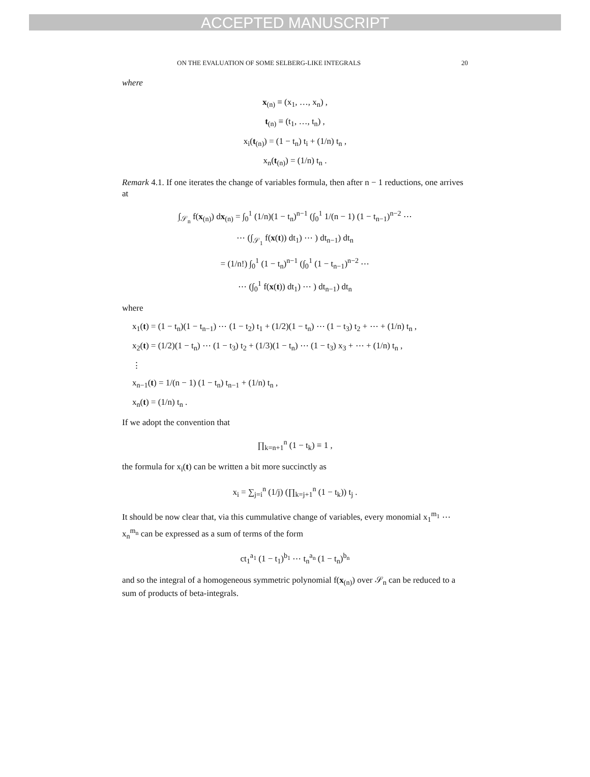ACCEPTED MANUSCRIPT
ON THE EVALUATION OF SOME SELBERG-LIKE INTEGRALS 20
where
x<sub>(n)</sub> ≡ (x<sub>1</sub>, …, x<sub>n</sub>) ,
t<sub>(n)</sub> ≡ (t<sub>1</sub>, …, t<sub>n</sub>) ,
x<sub>i</sub>(t<sub>(n)</sub>) = (1 − t<sub>n</sub>) t<sub>i</sub> + (1/n) t<sub>n</sub> ,
x<sub>n</sub>(t<sub>(n)</sub>) = (1/n) t<sub>n</sub> .
Remark 4.1. If one iterates the change of variables formula, then after n − 1 reductions, one arrives at
∫<sub>𝒮<sub>n</sub></sub> f(x<sub>(n)</sub>) dx<sub>(n)</sub> = ∫<sub>0</sub><sup>1</sup> (1/n)(1 − t<sub>n</sub>)<sup>n−1</sup> (∫<sub>0</sub><sup>1</sup> 1/(n − 1) (1 − t<sub>n−1</sub>)<sup>n−2</sup> ⋯
⋯ (∫<sub>𝒮<sub>1</sub></sub> f(x(t)) dt<sub>1</sub>) ⋯ ) dt<sub>n−1</sub>) dt<sub>n</sub>
= (1/n!) ∫<sub>0</sub><sup>1</sup> (1 − t<sub>n</sub>)<sup>n−1</sup> (∫<sub>0</sub><sup>1</sup> (1 − t<sub>n−1</sub>)<sup>n−2</sup> ⋯
⋯ (∫<sub>0</sub><sup>1</sup> f(x(t)) dt<sub>1</sub>) ⋯ ) dt<sub>n−1</sub>) dt<sub>n</sub>
where
x<sub>1</sub>(t) = (1 − t<sub>n</sub>)(1 − t<sub>n−1</sub>) ⋯ (1 − t<sub>2</sub>) t<sub>1</sub> + (1/2)(1 − t<sub>n</sub>) ⋯ (1 − t<sub>3</sub>) t<sub>2</sub> + ⋯ + (1/n) t<sub>n</sub> ,
x<sub>2</sub>(t) = (1/2)(1 − t<sub>n</sub>) ⋯ (1 − t<sub>3</sub>) t<sub>2</sub> + (1/3)(1 − t<sub>n</sub>) ⋯ (1 − t<sub>3</sub>) x<sub>3</sub> + ⋯ + (1/n) t<sub>n</sub> ,
⋮
x<sub>n−1</sub>(t) = 1/(n − 1) (1 − t<sub>n</sub>) t<sub>n−1</sub> + (1/n) t<sub>n</sub> ,
x<sub>n</sub>(t) = (1/n) t<sub>n</sub> .
If we adopt the convention that
∏<sub>k=n+1</sub><sup>n</sup> (1 − t<sub>k</sub>) ≡ 1 ,
the formula for x<sub>i</sub>(t) can be written a bit more succinctly as
x<sub>i</sub> = ∑<sub>j=i</sub><sup>n</sup> (1/j) (∏<sub>k=j+1</sub><sup>n</sup> (1 − t<sub>k</sub>)) t<sub>j</sub> .
It should be now clear that, via this cummulative change of variables, every monomial x<sub>1</sub><sup>m<sub>1</sub></sup> ⋯ x<sub>n</sub><sup>m<sub>n</sub></sup> can be expressed as a sum of terms of the form
ct<sub>1</sub><sup>a<sub>1</sub></sup> (1 − t<sub>1</sub>)<sup>b<sub>1</sub></sup> ⋯ t<sub>n</sub><sup>a<sub>n</sub></sup> (1 − t<sub>n</sub>)<sup>b<sub>n</sub></sup>
and so the integral of a homogeneous symmetric polynomial f(x<sub>(n)</sub>) over 𝒮<sub>n</sub> can be reduced to a sum of products of beta-integrals.